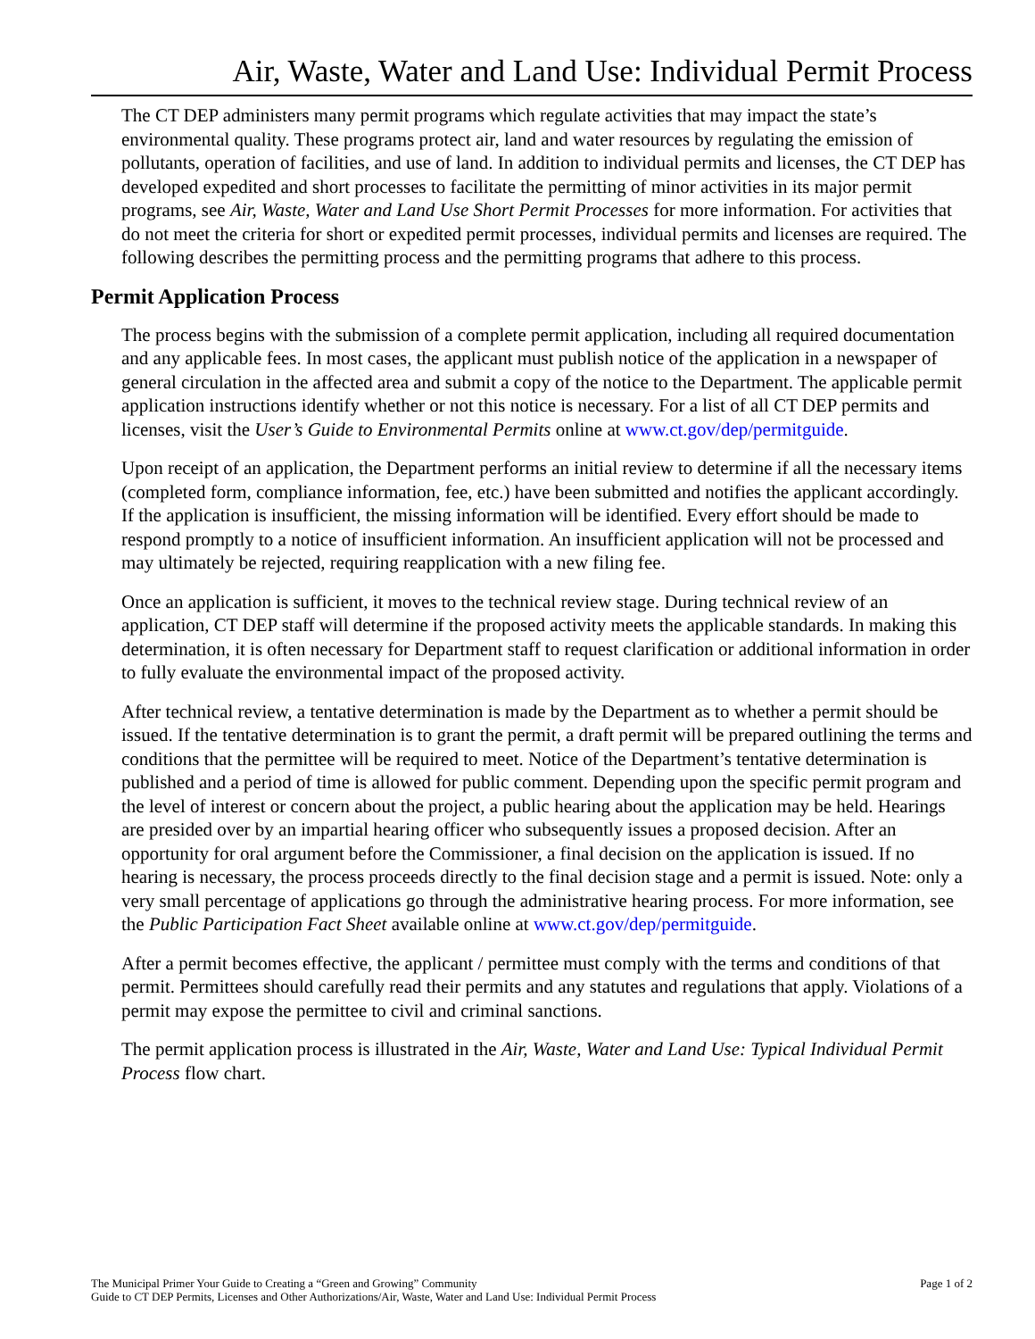Air, Waste, Water and Land Use: Individual Permit Process
The CT DEP administers many permit programs which regulate activities that may impact the state’s environmental quality. These programs protect air, land and water resources by regulating the emission of pollutants, operation of facilities, and use of land. In addition to individual permits and licenses, the CT DEP has developed expedited and short processes to facilitate the permitting of minor activities in its major permit programs, see Air, Waste, Water and Land Use Short Permit Processes for more information. For activities that do not meet the criteria for short or expedited permit processes, individual permits and licenses are required. The following describes the permitting process and the permitting programs that adhere to this process.
Permit Application Process
The process begins with the submission of a complete permit application, including all required documentation and any applicable fees. In most cases, the applicant must publish notice of the application in a newspaper of general circulation in the affected area and submit a copy of the notice to the Department. The applicable permit application instructions identify whether or not this notice is necessary. For a list of all CT DEP permits and licenses, visit the User’s Guide to Environmental Permits online at www.ct.gov/dep/permitguide.
Upon receipt of an application, the Department performs an initial review to determine if all the necessary items (completed form, compliance information, fee, etc.) have been submitted and notifies the applicant accordingly. If the application is insufficient, the missing information will be identified. Every effort should be made to respond promptly to a notice of insufficient information. An insufficient application will not be processed and may ultimately be rejected, requiring reapplication with a new filing fee.
Once an application is sufficient, it moves to the technical review stage. During technical review of an application, CT DEP staff will determine if the proposed activity meets the applicable standards. In making this determination, it is often necessary for Department staff to request clarification or additional information in order to fully evaluate the environmental impact of the proposed activity.
After technical review, a tentative determination is made by the Department as to whether a permit should be issued. If the tentative determination is to grant the permit, a draft permit will be prepared outlining the terms and conditions that the permittee will be required to meet. Notice of the Department’s tentative determination is published and a period of time is allowed for public comment. Depending upon the specific permit program and the level of interest or concern about the project, a public hearing about the application may be held. Hearings are presided over by an impartial hearing officer who subsequently issues a proposed decision. After an opportunity for oral argument before the Commissioner, a final decision on the application is issued. If no hearing is necessary, the process proceeds directly to the final decision stage and a permit is issued. Note: only a very small percentage of applications go through the administrative hearing process. For more information, see the Public Participation Fact Sheet available online at www.ct.gov/dep/permitguide.
After a permit becomes effective, the applicant / permittee must comply with the terms and conditions of that permit. Permittees should carefully read their permits and any statutes and regulations that apply. Violations of a permit may expose the permittee to civil and criminal sanctions.
The permit application process is illustrated in the Air, Waste, Water and Land Use: Typical Individual Permit Process flow chart.
The Municipal Primer Your Guide to Creating a “Green and Growing” Community
Guide to CT DEP Permits, Licenses and Other Authorizations/Air, Waste, Water and Land Use: Individual Permit Process
Page 1 of 2